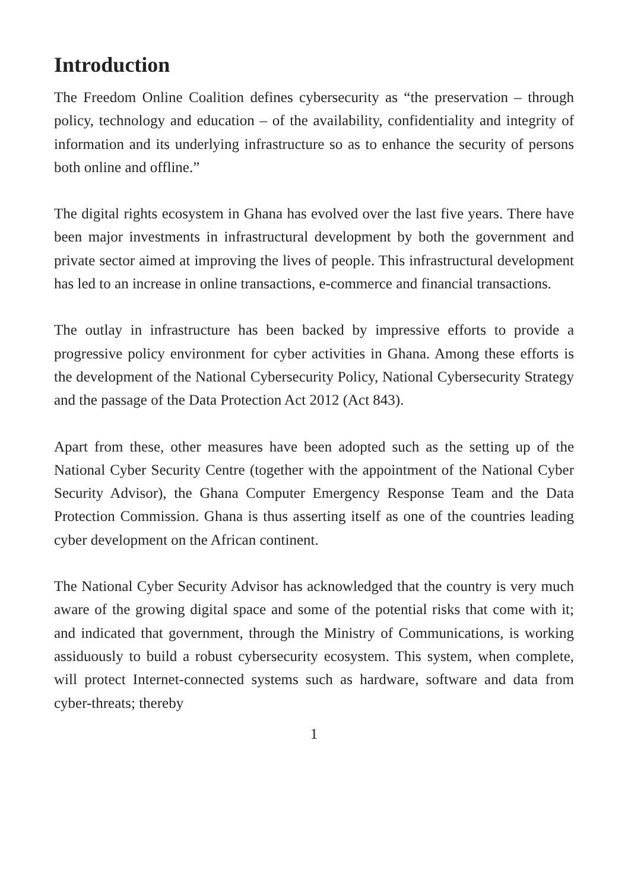Introduction
The Freedom Online Coalition defines cybersecurity as “the preservation – through policy, technology and education – of the availability, confidentiality and integrity of information and its underlying infrastructure so as to enhance the security of persons both online and offline.”
The digital rights ecosystem in Ghana has evolved over the last five years. There have been major investments in infrastructural development by both the government and private sector aimed at improving the lives of people. This infrastructural development has led to an increase in online transactions, e-commerce and financial transactions.
The outlay in infrastructure has been backed by impressive efforts to provide a progressive policy environment for cyber activities in Ghana. Among these efforts is the development of the National Cybersecurity Policy, National Cybersecurity Strategy and the passage of the Data Protection Act 2012 (Act 843).
Apart from these, other measures have been adopted such as the setting up of the National Cyber Security Centre (together with the appointment of the National Cyber Security Advisor), the Ghana Computer Emergency Response Team and the Data Protection Commission. Ghana is thus asserting itself as one of the countries leading cyber development on the African continent.
The National Cyber Security Advisor has acknowledged that the country is very much aware of the growing digital space and some of the potential risks that come with it; and indicated that government, through the Ministry of Communications, is working assiduously to build a robust cybersecurity ecosystem. This system, when complete, will protect Internet-connected systems such as hardware, software and data from cyber-threats; thereby
1